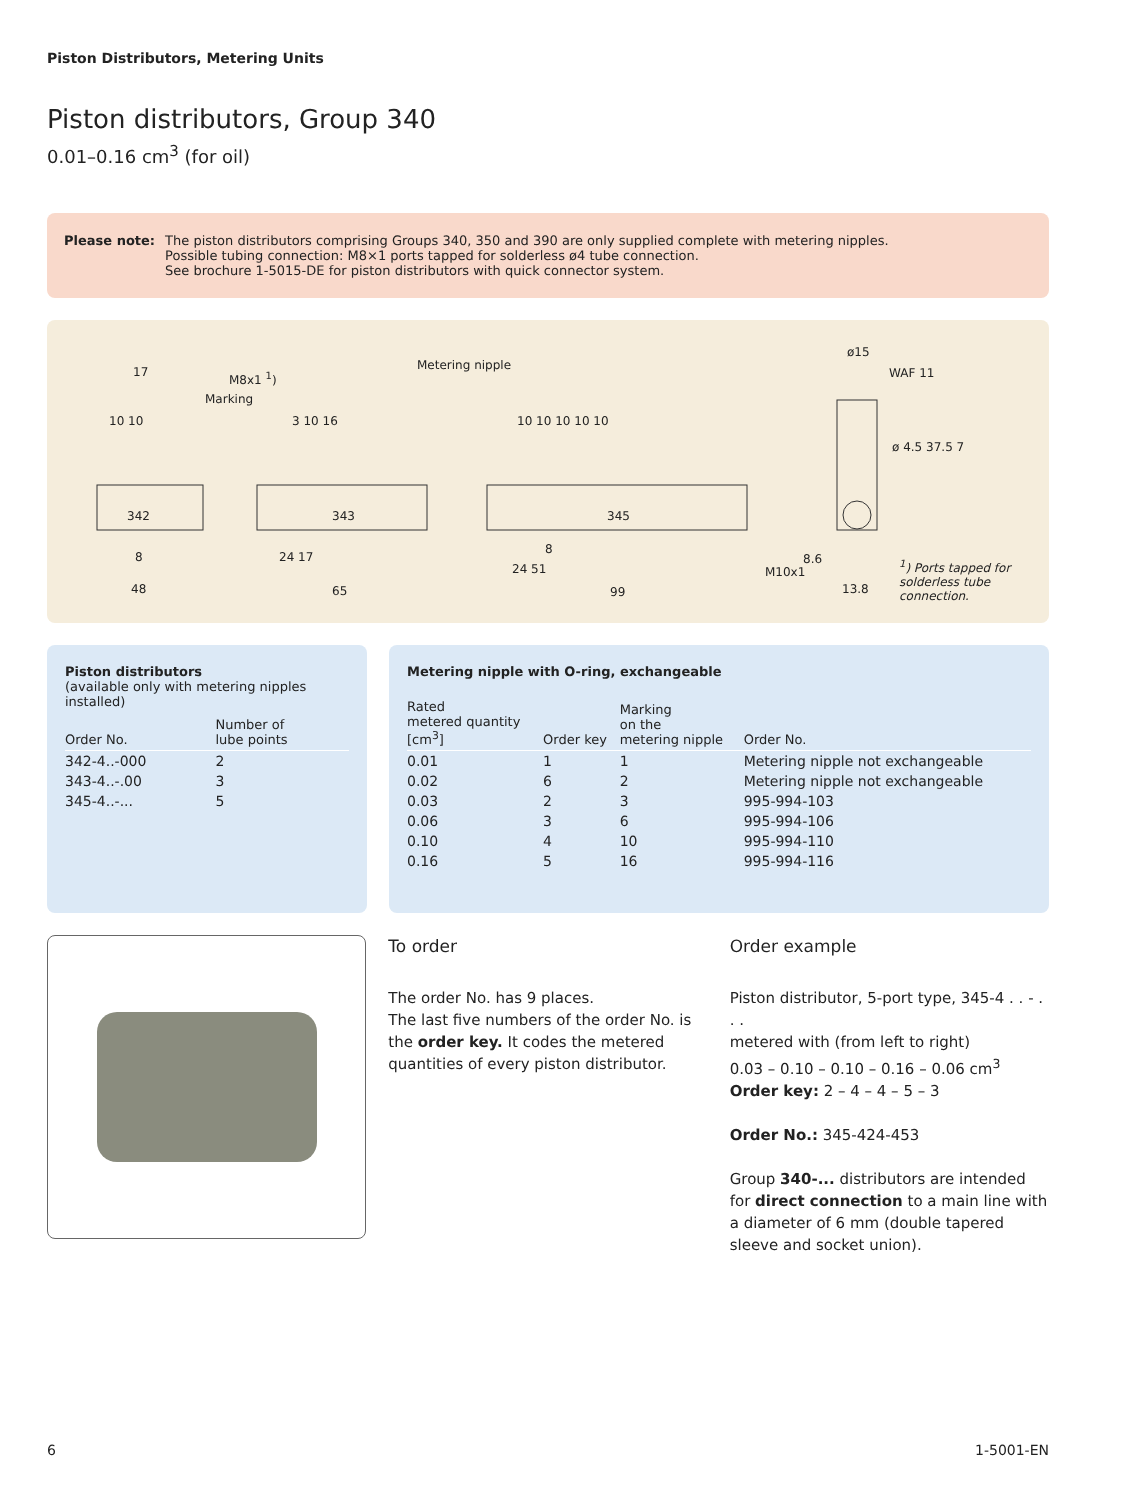Piston Distributors, Metering Units
Piston distributors, Group 340
0.01–0.16 cm<sup>3</sup> (for oil)
Please note: The piston distributors comprising Groups 340, 350 and 390 are only supplied complete with metering nipples.
Possible tubing connection: M8×1 ports tapped for solderless ø4 tube connection.
See brochure 1-5015-DE for piston distributors with quick connector system.
17 M8x1 <sup>1</sup>)
Marking
Metering nipple
ø15
WAF 11
10 10 3 10 16 10 10 10 10 10
342 343 345
8 24 17
8
24 51
8.6
48 65 99
M10x1
13.8
ø 4.5 37.5 7
<sup>1</sup>) Ports tapped for
solderless tube
connection.
Piston distributors
(available only with metering nipples installed)
| Order No. | Number of lube points |
| --- | --- |
| 342-4..-000 | 2 |
| 343-4..-.00 | 3 |
| 345-4..-... | 5 |
Metering nipple with O-ring, exchangeable
| Rated metered quantity [cm<sup>3</sup>] | Order key | Marking on the metering nipple | Order No. |
| --- | --- | --- | --- |
| 0.01 | 1 | 1 | Metering nipple not exchangeable |
| 0.02 | 6 | 2 | Metering nipple not exchangeable |
| 0.03 | 2 | 3 | 995-994-103 |
| 0.06 | 3 | 6 | 995-994-106 |
| 0.10 | 4 | 10 | 995-994-110 |
| 0.16 | 5 | 16 | 995-994-116 |
To order
The order No. has 9 places.
The last five numbers of the order No. is the order key. It codes the metered quantities of every piston distributor.
Order example
Piston distributor, 5-port type, 345-4 . . - . . .
metered with (from left to right)
0.03 – 0.10 – 0.10 – 0.16 – 0.06 cm<sup>3</sup>
Order key: 2 – 4 – 4 – 5 – 3
Order No.: 345-424-453
Group 340-... distributors are intended for direct connection to a main line with a diameter of 6 mm (double tapered sleeve and socket union).
6 1-5001-EN